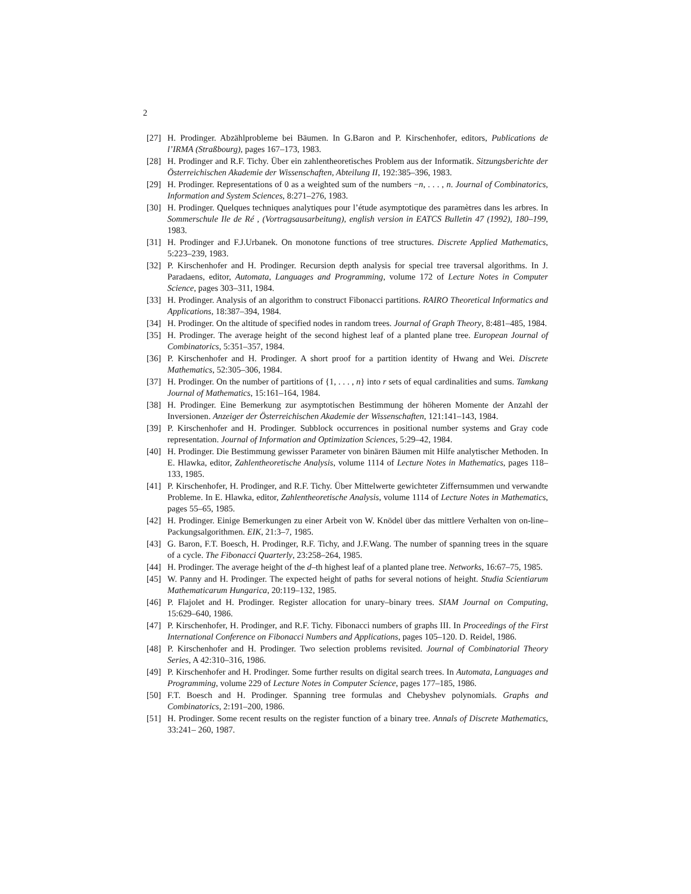2
[27] H. Prodinger. Abzählprobleme bei Bäumen. In G.Baron and P. Kirschenhofer, editors, Publications de l’IRMA (Straßbourg), pages 167–173, 1983.
[28] H. Prodinger and R.F. Tichy. Über ein zahlentheoretisches Problem aus der Informatik. Sitzungsberichte der Österreichischen Akademie der Wissenschaften, Abteilung II, 192:385–396, 1983.
[29] H. Prodinger. Representations of 0 as a weighted sum of the numbers −n, . . . , n. Journal of Combinatorics, Information and System Sciences, 8:271–276, 1983.
[30] H. Prodinger. Quelques techniques analytiques pour l’étude asymptotique des paramètres dans les arbres. In Sommerschule Ile de Ré , (Vortragsausarbeitung), english version in EATCS Bulletin 47 (1992), 180–199, 1983.
[31] H. Prodinger and F.J.Urbanek. On monotone functions of tree structures. Discrete Applied Mathematics, 5:223–239, 1983.
[32] P. Kirschenhofer and H. Prodinger. Recursion depth analysis for special tree traversal algorithms. In J. Paradaens, editor, Automata, Languages and Programming, volume 172 of Lecture Notes in Computer Science, pages 303–311, 1984.
[33] H. Prodinger. Analysis of an algorithm to construct Fibonacci partitions. RAIRO Theoretical Informatics and Applications, 18:387–394, 1984.
[34] H. Prodinger. On the altitude of specified nodes in random trees. Journal of Graph Theory, 8:481–485, 1984.
[35] H. Prodinger. The average height of the second highest leaf of a planted plane tree. European Journal of Combinatorics, 5:351–357, 1984.
[36] P. Kirschenhofer and H. Prodinger. A short proof for a partition identity of Hwang and Wei. Discrete Mathematics, 52:305–306, 1984.
[37] H. Prodinger. On the number of partitions of {1, . . . , n} into r sets of equal cardinalities and sums. Tamkang Journal of Mathematics, 15:161–164, 1984.
[38] H. Prodinger. Eine Bemerkung zur asymptotischen Bestimmung der höheren Momente der Anzahl der Inversionen. Anzeiger der Österreichischen Akademie der Wissenschaften, 121:141–143, 1984.
[39] P. Kirschenhofer and H. Prodinger. Subblock occurrences in positional number systems and Gray code representation. Journal of Information and Optimization Sciences, 5:29–42, 1984.
[40] H. Prodinger. Die Bestimmung gewisser Parameter von binären Bäumen mit Hilfe analytischer Methoden. In E. Hlawka, editor, Zahlentheoretische Analysis, volume 1114 of Lecture Notes in Mathematics, pages 118–133, 1985.
[41] P. Kirschenhofer, H. Prodinger, and R.F. Tichy. Über Mittelwerte gewichteter Ziffernsummen und verwandte Probleme. In E. Hlawka, editor, Zahlentheoretische Analysis, volume 1114 of Lecture Notes in Mathematics, pages 55–65, 1985.
[42] H. Prodinger. Einige Bemerkungen zu einer Arbeit von W. Knödel über das mittlere Verhalten von on-line–Packungsalgorithmen. EIK, 21:3–7, 1985.
[43] G. Baron, F.T. Boesch, H. Prodinger, R.F. Tichy, and J.F.Wang. The number of spanning trees in the square of a cycle. The Fibonacci Quarterly, 23:258–264, 1985.
[44] H. Prodinger. The average height of the d–th highest leaf of a planted plane tree. Networks, 16:67–75, 1985.
[45] W. Panny and H. Prodinger. The expected height of paths for several notions of height. Studia Scientiarum Mathematicarum Hungarica, 20:119–132, 1985.
[46] P. Flajolet and H. Prodinger. Register allocation for unary–binary trees. SIAM Journal on Computing, 15:629–640, 1986.
[47] P. Kirschenhofer, H. Prodinger, and R.F. Tichy. Fibonacci numbers of graphs III. In Proceedings of the First International Conference on Fibonacci Numbers and Applications, pages 105–120. D. Reidel, 1986.
[48] P. Kirschenhofer and H. Prodinger. Two selection problems revisited. Journal of Combinatorial Theory Series, A 42:310–316, 1986.
[49] P. Kirschenhofer and H. Prodinger. Some further results on digital search trees. In Automata, Languages and Programming, volume 229 of Lecture Notes in Computer Science, pages 177–185, 1986.
[50] F.T. Boesch and H. Prodinger. Spanning tree formulas and Chebyshev polynomials. Graphs and Combinatorics, 2:191–200, 1986.
[51] H. Prodinger. Some recent results on the register function of a binary tree. Annals of Discrete Mathematics, 33:241– 260, 1987.